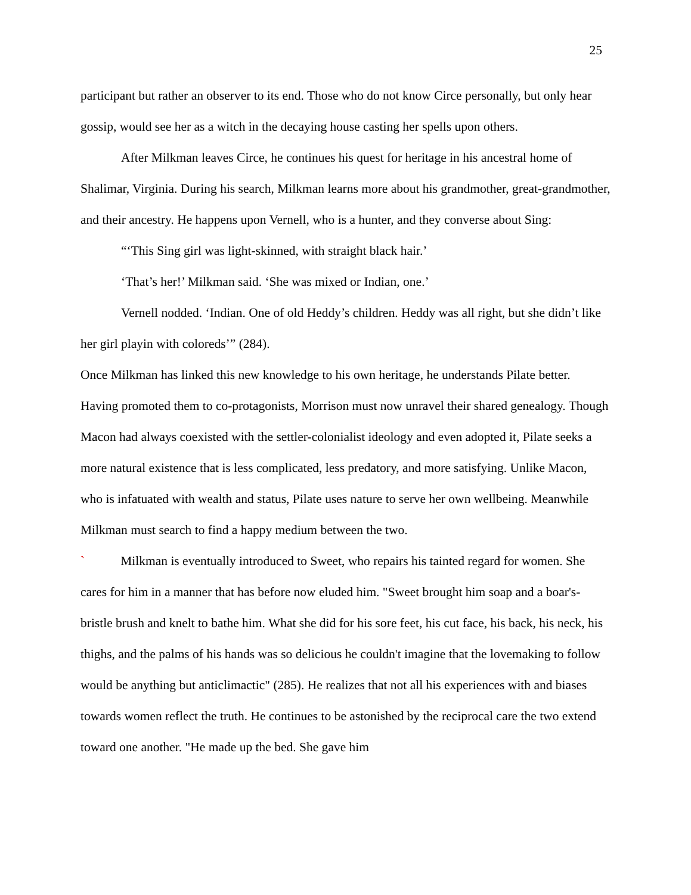25
participant but rather an observer to its end. Those who do not know Circe personally, but only hear gossip, would see her as a witch in the decaying house casting her spells upon others.
After Milkman leaves Circe, he continues his quest for heritage in his ancestral home of Shalimar, Virginia. During his search, Milkman learns more about his grandmother, great-grandmother, and their ancestry. He happens upon Vernell, who is a hunter, and they converse about Sing:
“‘This Sing girl was light-skinned, with straight black hair.’
‘That’s her!’ Milkman said. ‘She was mixed or Indian, one.’
Vernell nodded. ‘Indian. One of old Heddy’s children. Heddy was all right, but she didn’t like her girl playin with coloreds’” (284).
Once Milkman has linked this new knowledge to his own heritage, he understands Pilate better. Having promoted them to co-protagonists, Morrison must now unravel their shared genealogy. Though Macon had always coexisted with the settler-colonialist ideology and even adopted it, Pilate seeks a more natural existence that is less complicated, less predatory, and more satisfying. Unlike Macon, who is infatuated with wealth and status, Pilate uses nature to serve her own wellbeing. Meanwhile Milkman must search to find a happy medium between the two.
` Milkman is eventually introduced to Sweet, who repairs his tainted regard for women. She cares for him in a manner that has before now eluded him. "Sweet brought him soap and a boar's-bristle brush and knelt to bathe him. What she did for his sore feet, his cut face, his back, his neck, his thighs, and the palms of his hands was so delicious he couldn't imagine that the lovemaking to follow would be anything but anticlimactic" (285). He realizes that not all his experiences with and biases towards women reflect the truth. He continues to be astonished by the reciprocal care the two extend toward one another. "He made up the bed. She gave him